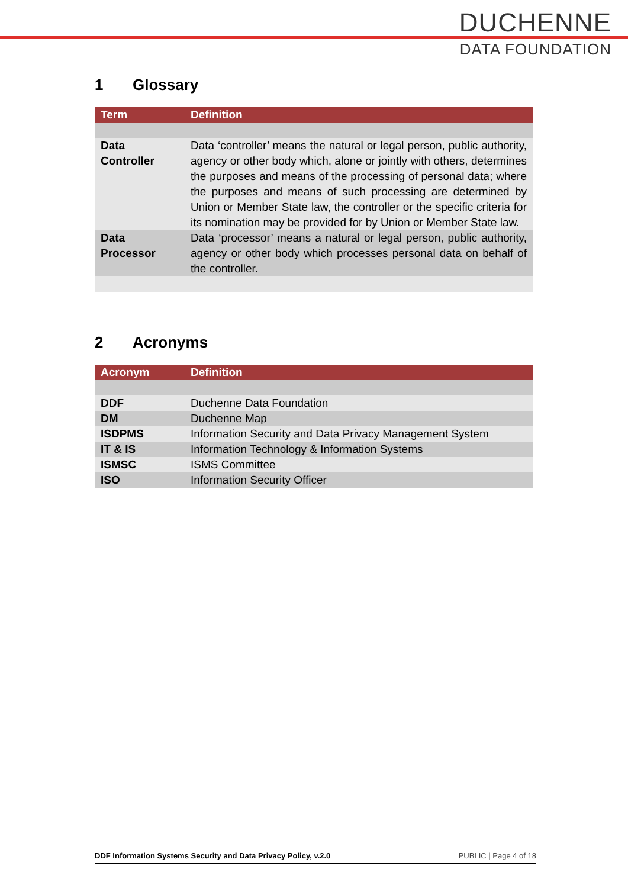DUCHENNE
DATA FOUNDATION
1 Glossary
| Term | Definition |
| --- | --- |
| Data Controller | Data ‘controller’ means the natural or legal person, public authority, agency or other body which, alone or jointly with others, determines the purposes and means of the processing of personal data; where the purposes and means of such processing are determined by Union or Member State law, the controller or the specific criteria for its nomination may be provided for by Union or Member State law. |
| Data Processor | Data ‘processor’ means a natural or legal person, public authority, agency or other body which processes personal data on behalf of the controller. |
2 Acronyms
| Acronym | Definition |
| --- | --- |
| DDF | Duchenne Data Foundation |
| DM | Duchenne Map |
| ISDPMS | Information Security and Data Privacy Management System |
| IT & IS | Information Technology & Information Systems |
| ISMSC | ISMS Committee |
| ISO | Information Security Officer |
DDF Information Systems Security and Data Privacy Policy, v.2.0 PUBLIC | Page 4 of 18